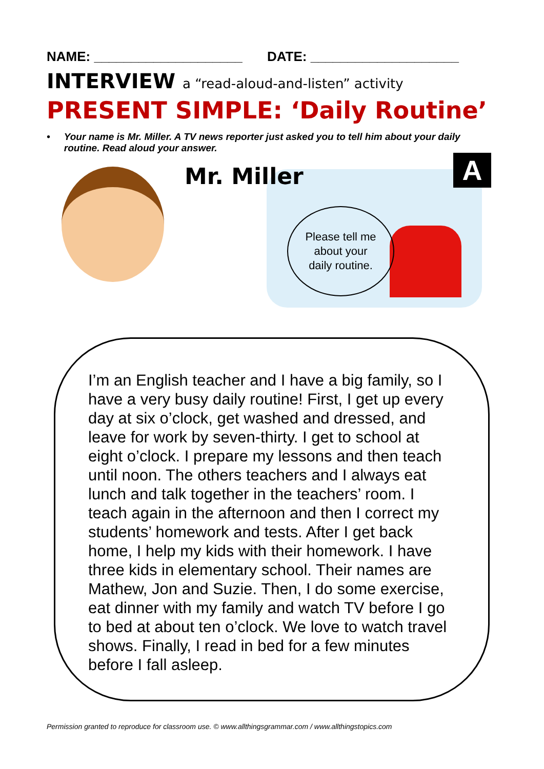NAME: ____________________ DATE: ____________________
INTERVIEW a “read-aloud-and-listen” activity
PRESENT SIMPLE: ‘Daily Routine’
• Your name is Mr. Miller. A TV news reporter just asked you to tell him about your daily routine. Read aloud your answer.
Mr. Miller A
Please tell me
about your
daily routine.
I’m an English teacher and I have a big family, so I have a very busy daily routine! First, I get up every day at six o’clock, get washed and dressed, and leave for work by seven-thirty. I get to school at eight o’clock. I prepare my lessons and then teach until noon. The others teachers and I always eat lunch and talk together in the teachers’ room. I teach again in the afternoon and then I correct my students’ homework and tests. After I get back home, I help my kids with their homework. I have three kids in elementary school. Their names are Mathew, Jon and Suzie. Then, I do some exercise, eat dinner with my family and watch TV before I go to bed at about ten o’clock. We love to watch travel shows. Finally, I read in bed for a few minutes before I fall asleep.
Permission granted to reproduce for classroom use. © www.allthingsgrammar.com / www.allthingstopics.com